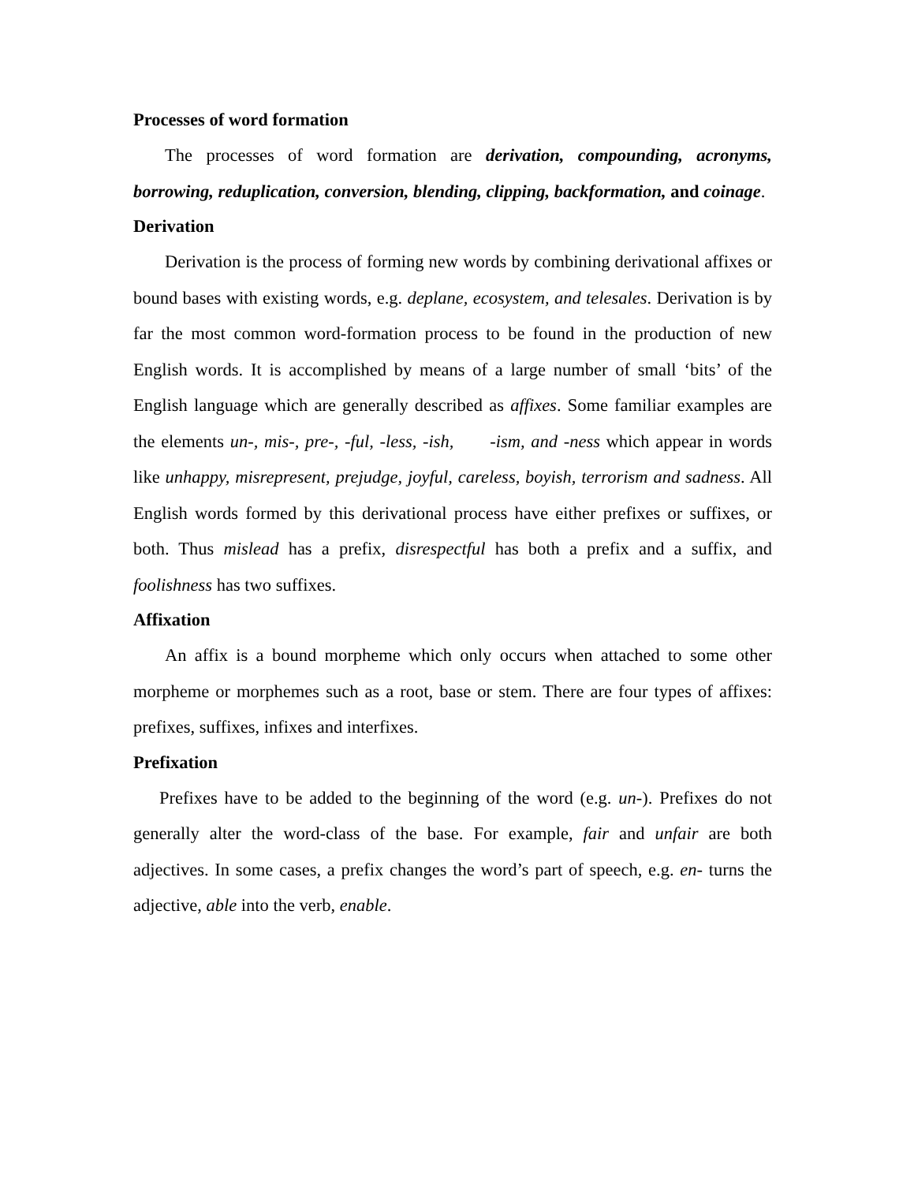Processes of word formation
The processes of word formation are derivation, compounding, acronyms, borrowing, reduplication, conversion, blending, clipping, backformation, and coinage.
Derivation
Derivation is the process of forming new words by combining derivational affixes or bound bases with existing words, e.g. deplane, ecosystem, and telesales. Derivation is by far the most common word-formation process to be found in the production of new English words. It is accomplished by means of a large number of small ‘bits’ of the English language which are generally described as affixes. Some familiar examples are the elements un-, mis-, pre-, -ful, -less, -ish, -ism, and -ness which appear in words like unhappy, misrepresent, prejudge, joyful, careless, boyish, terrorism and sadness. All English words formed by this derivational process have either prefixes or suffixes, or both. Thus mislead has a prefix, disrespectful has both a prefix and a suffix, and foolishness has two suffixes.
Affixation
An affix is a bound morpheme which only occurs when attached to some other morpheme or morphemes such as a root, base or stem. There are four types of affixes: prefixes, suffixes, infixes and interfixes.
Prefixation
Prefixes have to be added to the beginning of the word (e.g. un-). Prefixes do not generally alter the word-class of the base. For example, fair and unfair are both adjectives. In some cases, a prefix changes the word’s part of speech, e.g. en- turns the adjective, able into the verb, enable.